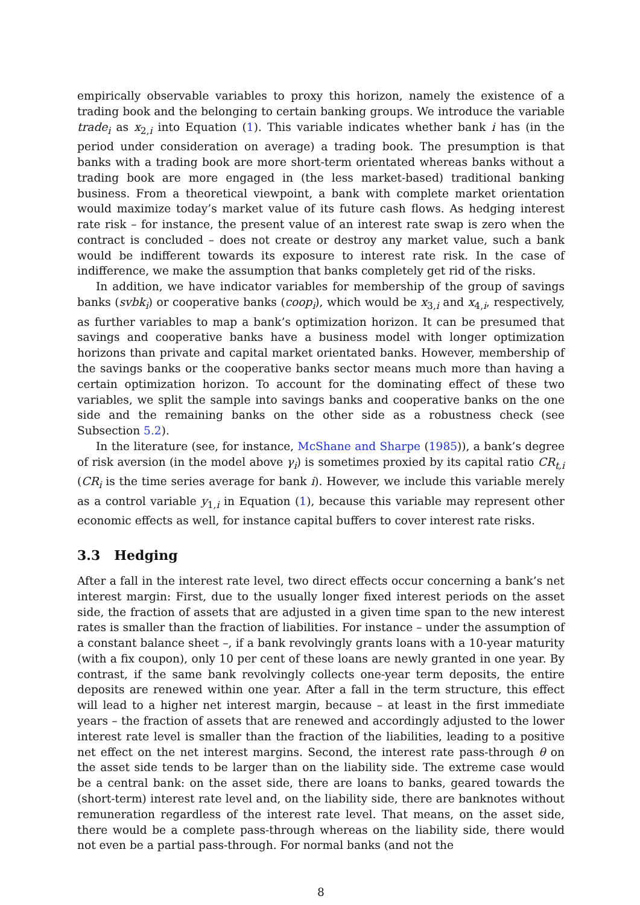empirically observable variables to proxy this horizon, namely the existence of a trading book and the belonging to certain banking groups. We introduce the variable trade<sub>i</sub> as x<sub>2,i</sub> into Equation (1). This variable indicates whether bank i has (in the period under consideration on average) a trading book. The presumption is that banks with a trading book are more short-term orientated whereas banks without a trading book are more engaged in (the less market-based) traditional banking business. From a theoretical viewpoint, a bank with complete market orientation would maximize today’s market value of its future cash flows. As hedging interest rate risk – for instance, the present value of an interest rate swap is zero when the contract is concluded – does not create or destroy any market value, such a bank would be indifferent towards its exposure to interest rate risk. In the case of indifference, we make the assumption that banks completely get rid of the risks.
In addition, we have indicator variables for membership of the group of savings banks (svbk<sub>i</sub>) or cooperative banks (coop<sub>i</sub>), which would be x<sub>3,i</sub> and x<sub>4,i</sub>, respectively, as further variables to map a bank’s optimization horizon. It can be presumed that savings and cooperative banks have a business model with longer optimization horizons than private and capital market orientated banks. However, membership of the savings banks or the cooperative banks sector means much more than having a certain optimization horizon. To account for the dominating effect of these two variables, we split the sample into savings banks and cooperative banks on the one side and the remaining banks on the other side as a robustness check (see Subsection 5.2).
In the literature (see, for instance, McShane and Sharpe (1985)), a bank’s degree of risk aversion (in the model above γ<sub>i</sub>) is sometimes proxied by its capital ratio CR<sub>t,i</sub> (CR<sub>i</sub> is the time series average for bank i). However, we include this variable merely as a control variable y<sub>1,i</sub> in Equation (1), because this variable may represent other economic effects as well, for instance capital buffers to cover interest rate risks.
3.3 Hedging
After a fall in the interest rate level, two direct effects occur concerning a bank’s net interest margin: First, due to the usually longer fixed interest periods on the asset side, the fraction of assets that are adjusted in a given time span to the new interest rates is smaller than the fraction of liabilities. For instance – under the assumption of a constant balance sheet –, if a bank revolvingly grants loans with a 10-year maturity (with a fix coupon), only 10 per cent of these loans are newly granted in one year. By contrast, if the same bank revolvingly collects one-year term deposits, the entire deposits are renewed within one year. After a fall in the term structure, this effect will lead to a higher net interest margin, because – at least in the first immediate years – the fraction of assets that are renewed and accordingly adjusted to the lower interest rate level is smaller than the fraction of the liabilities, leading to a positive net effect on the net interest margins. Second, the interest rate pass-through θ on the asset side tends to be larger than on the liability side. The extreme case would be a central bank: on the asset side, there are loans to banks, geared towards the (short-term) interest rate level and, on the liability side, there are banknotes without remuneration regardless of the interest rate level. That means, on the asset side, there would be a complete pass-through whereas on the liability side, there would not even be a partial pass-through. For normal banks (and not the
8